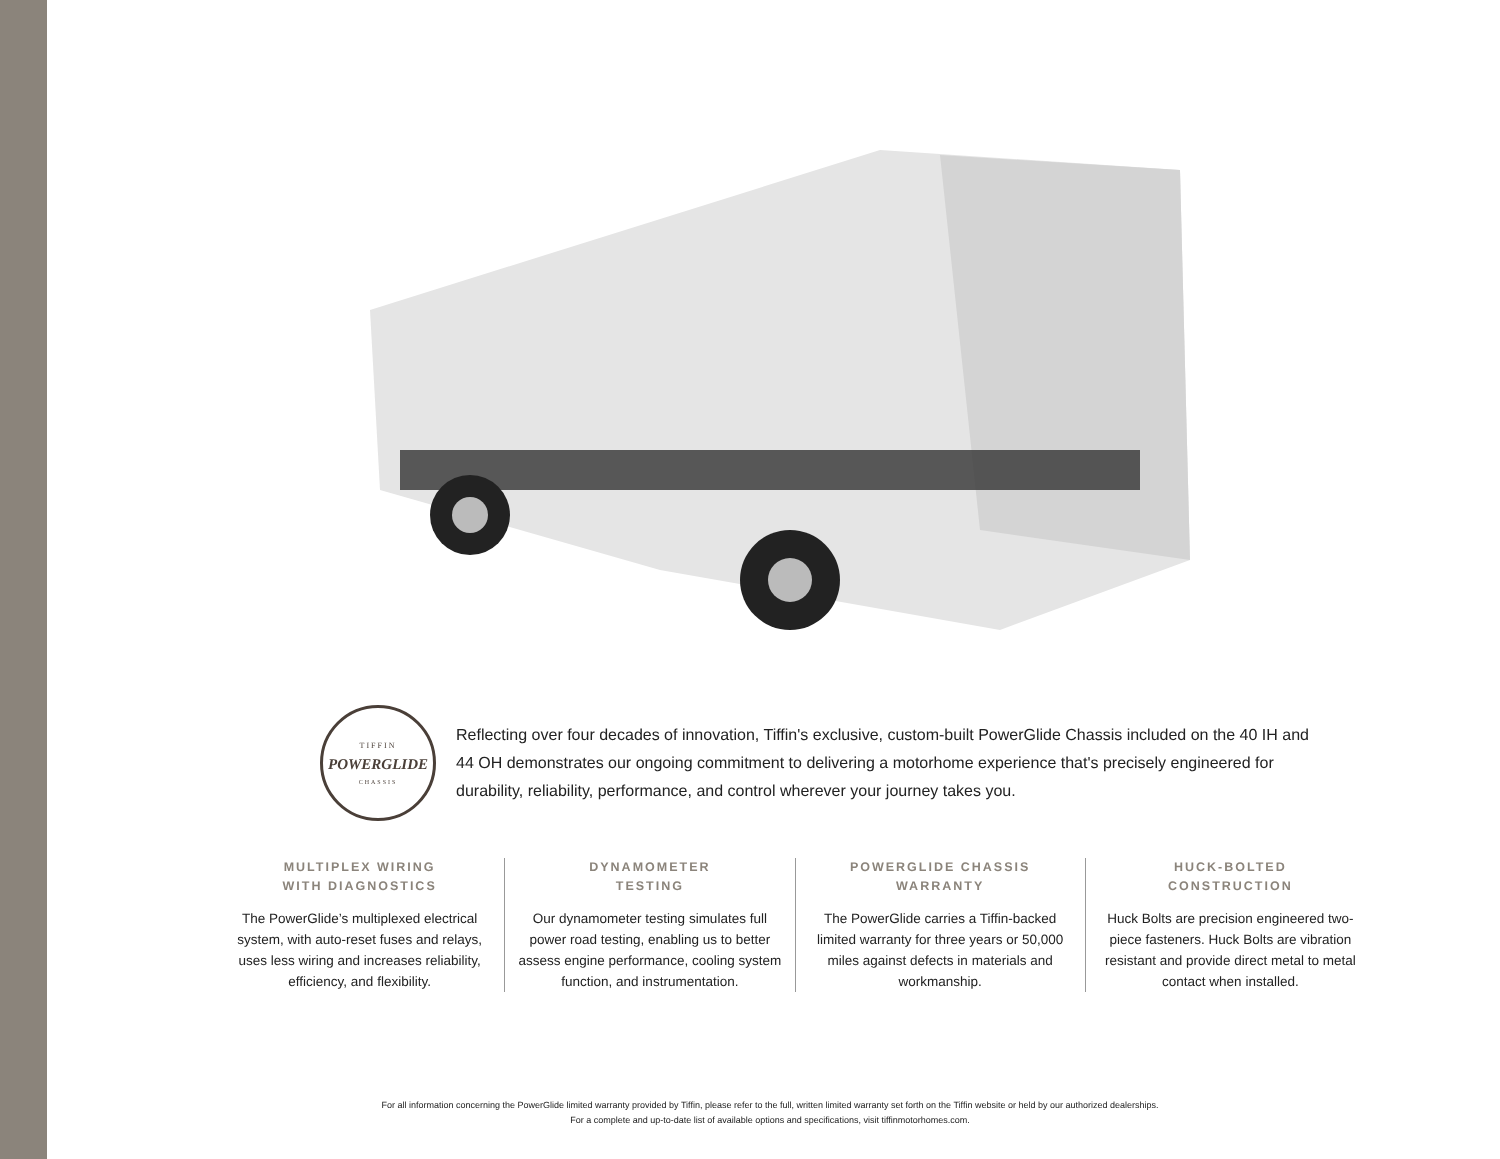TIFFIN
POWERGLIDE
CHASSIS
Reflecting over four decades of innovation, Tiffin's exclusive, custom-built PowerGlide Chassis included on the 40 IH and 44 OH demonstrates our ongoing commitment to delivering a motorhome experience that's precisely engineered for durability, reliability, performance, and control wherever your journey takes you.
MULTIPLEX WIRING
WITH DIAGNOSTICS
The PowerGlide’s multiplexed electrical system, with auto-reset fuses and relays, uses less wiring and increases reliability, efficiency, and flexibility.
DYNAMOMETER
TESTING
Our dynamometer testing simulates full power road testing, enabling us to better assess engine performance, cooling system function, and instrumentation.
POWERGLIDE CHASSIS
WARRANTY
The PowerGlide carries a Tiffin-backed limited warranty for three years or 50,000 miles against defects in materials and workmanship.
HUCK-BOLTED
CONSTRUCTION
Huck Bolts are precision engineered two-piece fasteners. Huck Bolts are vibration resistant and provide direct metal to metal contact when installed.
For all information concerning the PowerGlide limited warranty provided by Tiffin, please refer to the full, written limited warranty set forth on the Tiffin website or held by our authorized dealerships. For a complete and up-to-date list of available options and specifications, visit tiffinmotorhomes.com.